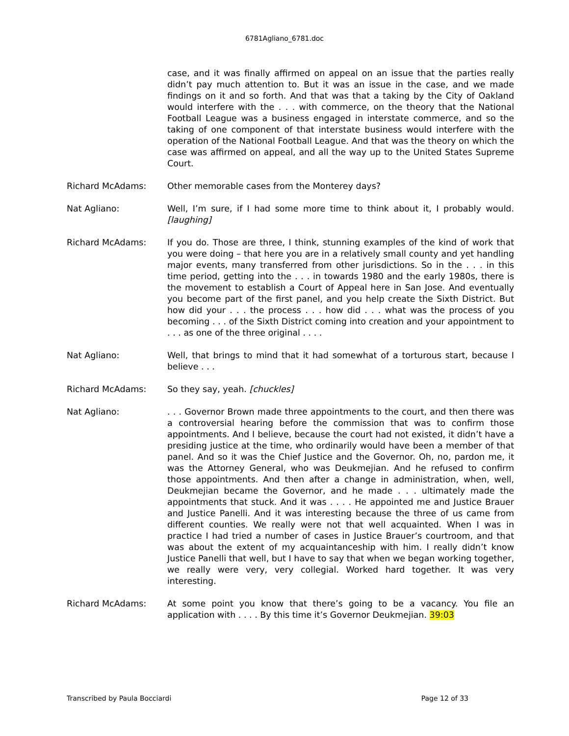6781Agliano_6781.doc
case, and it was finally affirmed on appeal on an issue that the parties really didn’t pay much attention to. But it was an issue in the case, and we made findings on it and so forth. And that was that a taking by the City of Oakland would interfere with the . . . with commerce, on the theory that the National Football League was a business engaged in interstate commerce, and so the taking of one component of that interstate business would interfere with the operation of the National Football League. And that was the theory on which the case was affirmed on appeal, and all the way up to the United States Supreme Court.
Richard McAdams: Other memorable cases from the Monterey days?
Nat Agliano: Well, I’m sure, if I had some more time to think about it, I probably would. [laughing]
Richard McAdams: If you do. Those are three, I think, stunning examples of the kind of work that you were doing – that here you are in a relatively small county and yet handling major events, many transferred from other jurisdictions. So in the . . . in this time period, getting into the . . . in towards 1980 and the early 1980s, there is the movement to establish a Court of Appeal here in San Jose. And eventually you become part of the first panel, and you help create the Sixth District. But how did your . . . the process . . . how did . . . what was the process of you becoming . . . of the Sixth District coming into creation and your appointment to . . . as one of the three original . . . .
Nat Agliano: Well, that brings to mind that it had somewhat of a torturous start, because I believe . . .
Richard McAdams: So they say, yeah. [chuckles]
Nat Agliano: . . . Governor Brown made three appointments to the court, and then there was a controversial hearing before the commission that was to confirm those appointments. And I believe, because the court had not existed, it didn’t have a presiding justice at the time, who ordinarily would have been a member of that panel. And so it was the Chief Justice and the Governor. Oh, no, pardon me, it was the Attorney General, who was Deukmejian. And he refused to confirm those appointments. And then after a change in administration, when, well, Deukmejian became the Governor, and he made . . . ultimately made the appointments that stuck. And it was . . . . He appointed me and Justice Brauer and Justice Panelli. And it was interesting because the three of us came from different counties. We really were not that well acquainted. When I was in practice I had tried a number of cases in Justice Brauer’s courtroom, and that was about the extent of my acquaintanceship with him. I really didn’t know Justice Panelli that well, but I have to say that when we began working together, we really were very, very collegial. Worked hard together. It was very interesting.
Richard McAdams: At some point you know that there’s going to be a vacancy. You file an application with . . . . By this time it’s Governor Deukmejian. 39:03
Transcribed by Paula Bocciardi Page 12 of 33